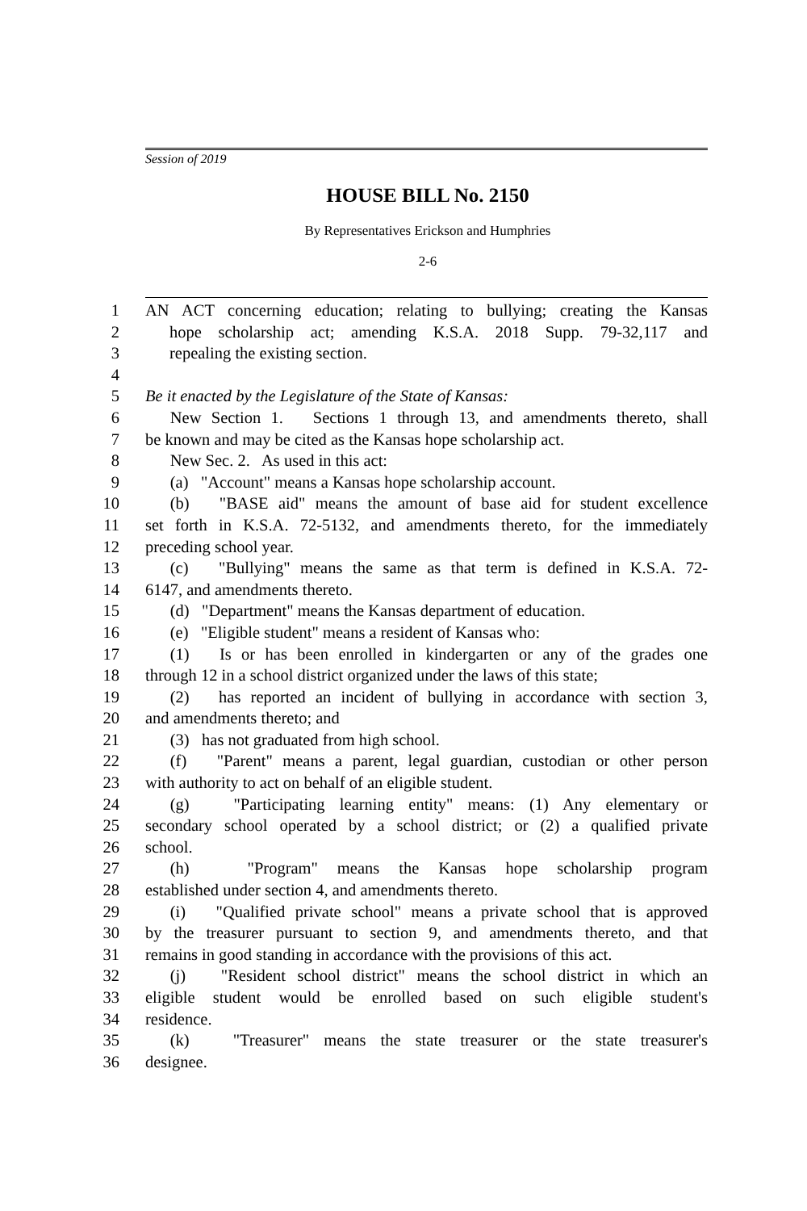Session of 2019
HOUSE BILL No. 2150
By Representatives Erickson and Humphries
2-6
1 AN ACT concerning education; relating to bullying; creating the Kansas
2 hope scholarship act; amending K.S.A. 2018 Supp. 79-32,117 and
3 repealing the existing section.
4
5 Be it enacted by the Legislature of the State of Kansas:
6  New Section 1. Sections 1 through 13, and amendments thereto, shall
7 be known and may be cited as the Kansas hope scholarship act.
8  New Sec. 2. As used in this act:
9  (a) "Account" means a Kansas hope scholarship account.
10  (b) "BASE aid" means the amount of base aid for student excellence
11 set forth in K.S.A. 72-5132, and amendments thereto, for the immediately
12 preceding school year.
13  (c) "Bullying" means the same as that term is defined in K.S.A. 72-
14 6147, and amendments thereto.
15  (d) "Department" means the Kansas department of education.
16  (e) "Eligible student" means a resident of Kansas who:
17  (1) Is or has been enrolled in kindergarten or any of the grades one
18 through 12 in a school district organized under the laws of this state;
19  (2) has reported an incident of bullying in accordance with section 3,
20 and amendments thereto; and
21  (3) has not graduated from high school.
22  (f) "Parent" means a parent, legal guardian, custodian or other person
23 with authority to act on behalf of an eligible student.
24  (g) "Participating learning entity" means: (1) Any elementary or
25 secondary school operated by a school district; or (2) a qualified private
26 school.
27  (h) "Program" means the Kansas hope scholarship program
28 established under section 4, and amendments thereto.
29  (i) "Qualified private school" means a private school that is approved
30 by the treasurer pursuant to section 9, and amendments thereto, and that
31 remains in good standing in accordance with the provisions of this act.
32  (j) "Resident school district" means the school district in which an
33 eligible student would be enrolled based on such eligible student's
34 residence.
35  (k) "Treasurer" means the state treasurer or the state treasurer's
36 designee.